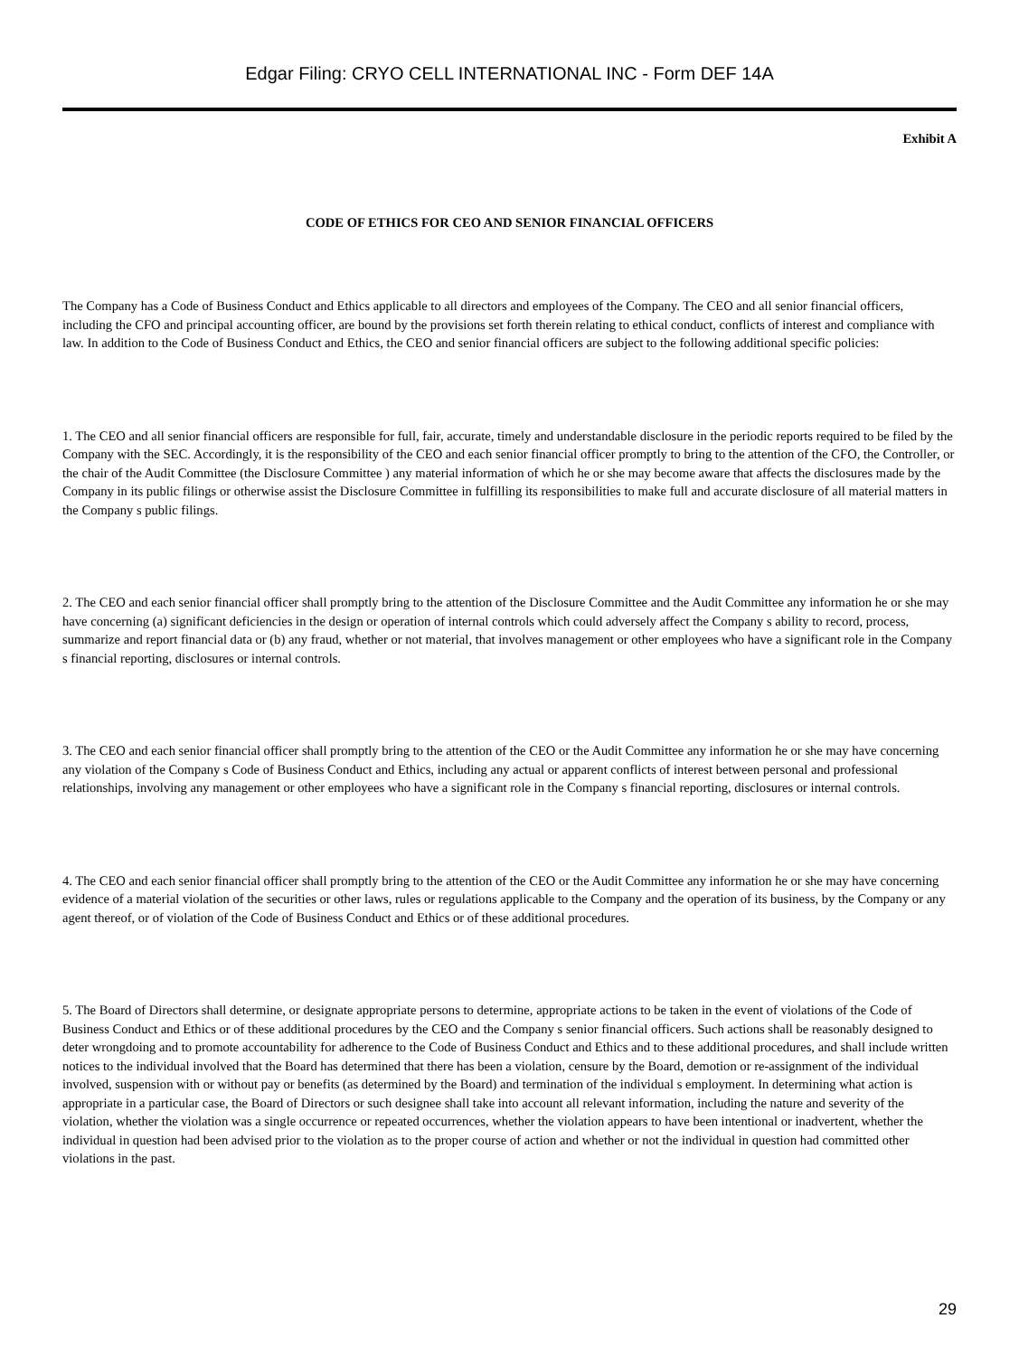Edgar Filing: CRYO CELL INTERNATIONAL INC - Form DEF 14A
Exhibit A
CODE OF ETHICS FOR CEO AND SENIOR FINANCIAL OFFICERS
The Company has a Code of Business Conduct and Ethics applicable to all directors and employees of the Company. The CEO and all senior financial officers, including the CFO and principal accounting officer, are bound by the provisions set forth therein relating to ethical conduct, conflicts of interest and compliance with law. In addition to the Code of Business Conduct and Ethics, the CEO and senior financial officers are subject to the following additional specific policies:
1. The CEO and all senior financial officers are responsible for full, fair, accurate, timely and understandable disclosure in the periodic reports required to be filed by the Company with the SEC. Accordingly, it is the responsibility of the CEO and each senior financial officer promptly to bring to the attention of the CFO, the Controller, or the chair of the Audit Committee (the Disclosure Committee ) any material information of which he or she may become aware that affects the disclosures made by the Company in its public filings or otherwise assist the Disclosure Committee in fulfilling its responsibilities to make full and accurate disclosure of all material matters in the Company s public filings.
2. The CEO and each senior financial officer shall promptly bring to the attention of the Disclosure Committee and the Audit Committee any information he or she may have concerning (a) significant deficiencies in the design or operation of internal controls which could adversely affect the Company s ability to record, process, summarize and report financial data or (b) any fraud, whether or not material, that involves management or other employees who have a significant role in the Company s financial reporting, disclosures or internal controls.
3. The CEO and each senior financial officer shall promptly bring to the attention of the CEO or the Audit Committee any information he or she may have concerning any violation of the Company s Code of Business Conduct and Ethics, including any actual or apparent conflicts of interest between personal and professional relationships, involving any management or other employees who have a significant role in the Company s financial reporting, disclosures or internal controls.
4. The CEO and each senior financial officer shall promptly bring to the attention of the CEO or the Audit Committee any information he or she may have concerning evidence of a material violation of the securities or other laws, rules or regulations applicable to the Company and the operation of its business, by the Company or any agent thereof, or of violation of the Code of Business Conduct and Ethics or of these additional procedures.
5. The Board of Directors shall determine, or designate appropriate persons to determine, appropriate actions to be taken in the event of violations of the Code of Business Conduct and Ethics or of these additional procedures by the CEO and the Company s senior financial officers. Such actions shall be reasonably designed to deter wrongdoing and to promote accountability for adherence to the Code of Business Conduct and Ethics and to these additional procedures, and shall include written notices to the individual involved that the Board has determined that there has been a violation, censure by the Board, demotion or re-assignment of the individual involved, suspension with or without pay or benefits (as determined by the Board) and termination of the individual s employment. In determining what action is appropriate in a particular case, the Board of Directors or such designee shall take into account all relevant information, including the nature and severity of the violation, whether the violation was a single occurrence or repeated occurrences, whether the violation appears to have been intentional or inadvertent, whether the individual in question had been advised prior to the violation as to the proper course of action and whether or not the individual in question had committed other violations in the past.
29